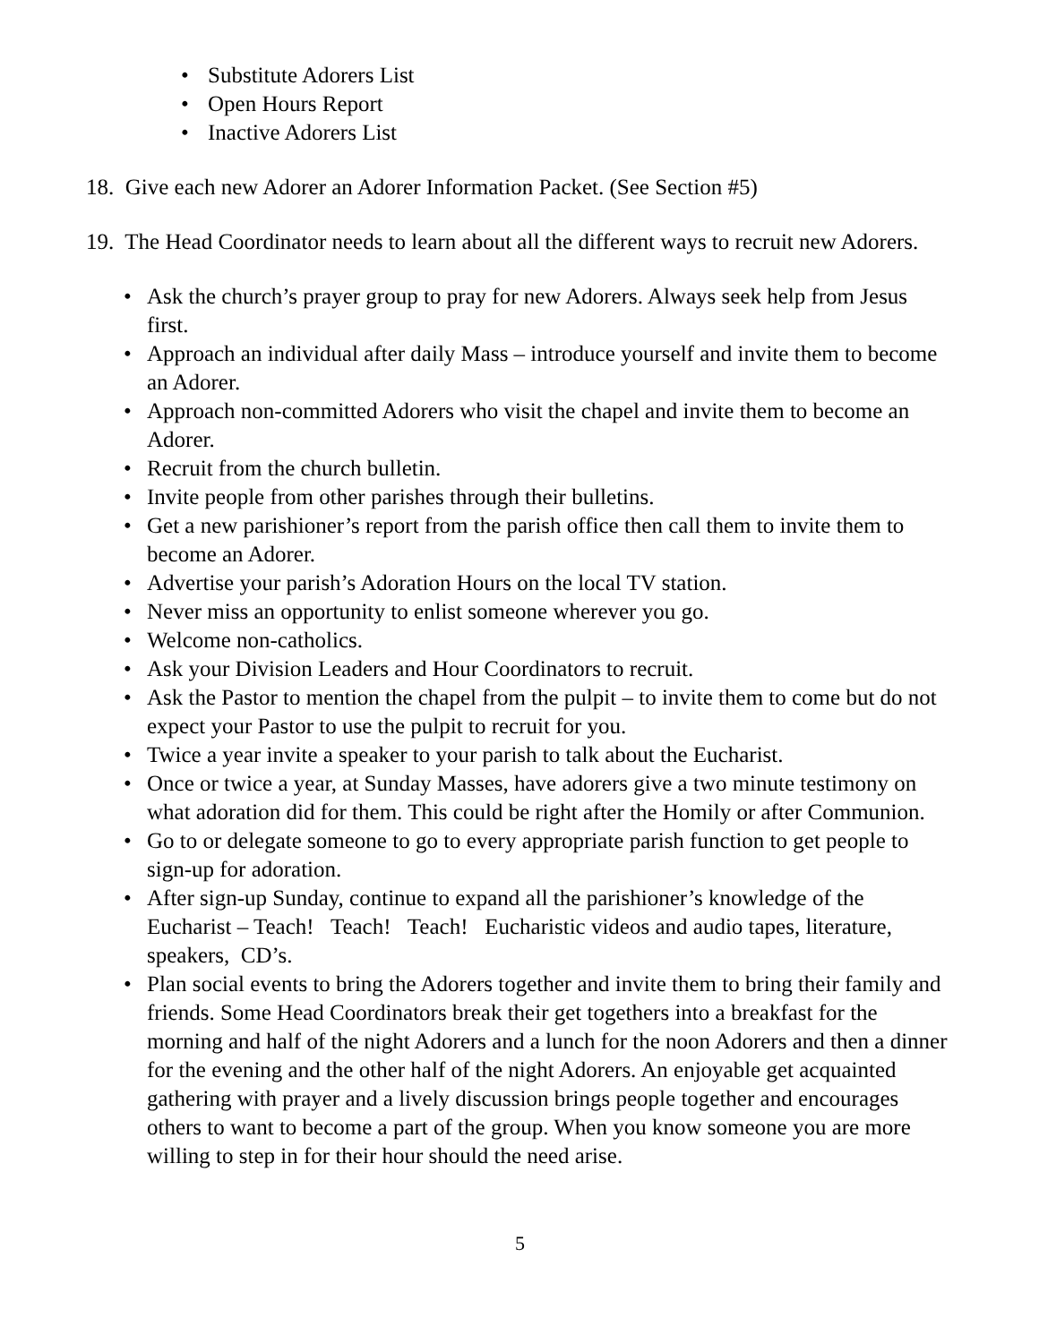• Substitute Adorers List
• Open Hours Report
• Inactive Adorers List
18. Give each new Adorer an Adorer Information Packet. (See Section #5)
19. The Head Coordinator needs to learn about all the different ways to recruit new Adorers.
• Ask the church’s prayer group to pray for new Adorers. Always seek help from Jesus first.
• Approach an individual after daily Mass – introduce yourself and invite them to become an Adorer.
• Approach non-committed Adorers who visit the chapel and invite them to become an Adorer.
• Recruit from the church bulletin.
• Invite people from other parishes through their bulletins.
• Get a new parishioner’s report from the parish office then call them to invite them to become an Adorer.
• Advertise your parish’s Adoration Hours on the local TV station.
• Never miss an opportunity to enlist someone wherever you go.
• Welcome non-catholics.
• Ask your Division Leaders and Hour Coordinators to recruit.
• Ask the Pastor to mention the chapel from the pulpit – to invite them to come but do not expect your Pastor to use the pulpit to recruit for you.
• Twice a year invite a speaker to your parish to talk about the Eucharist.
• Once or twice a year, at Sunday Masses, have adorers give a two minute testimony on what adoration did for them. This could be right after the Homily or after Communion.
• Go to or delegate someone to go to every appropriate parish function to get people to sign-up for adoration.
• After sign-up Sunday, continue to expand all the parishioner’s knowledge of the Eucharist – Teach! Teach! Teach! Eucharistic videos and audio tapes, literature, speakers, CD’s.
• Plan social events to bring the Adorers together and invite them to bring their family and friends. Some Head Coordinators break their get togethers into a breakfast for the morning and half of the night Adorers and a lunch for the noon Adorers and then a dinner for the evening and the other half of the night Adorers. An enjoyable get acquainted gathering with prayer and a lively discussion brings people together and encourages others to want to become a part of the group. When you know someone you are more willing to step in for their hour should the need arise.
5